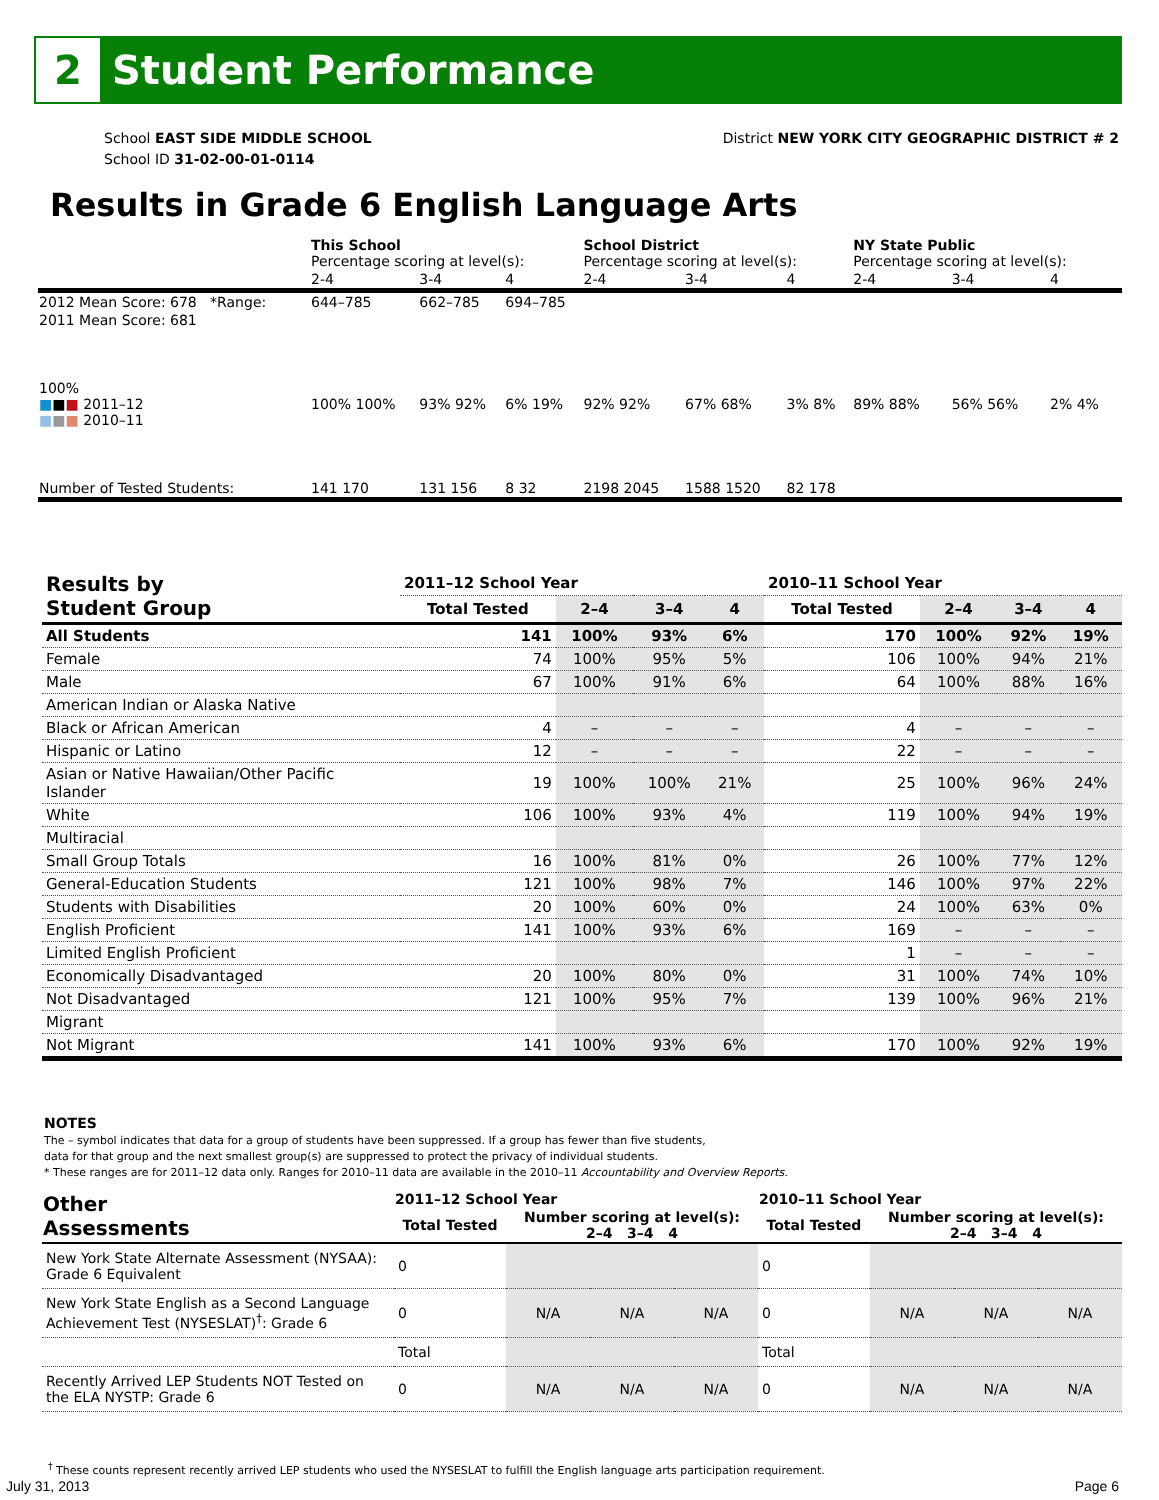2
Student Performance
School EAST SIDE MIDDLE SCHOOL
School ID 31-02-00-01-0114
District NEW YORK CITY GEOGRAPHIC DISTRICT # 2
Results in Grade 6 English Language Arts
| | This School Percentage scoring at level(s): | | | School District Percentage scoring at level(s): | | | NY State Public Percentage scoring at level(s): | | |
| | 2-4 | 3-4 | 4 | 2-4 | 3-4 | 4 | 2-4 | 3-4 | 4 |
| 2012 Mean Score: 678 *Range: | 644–785 | 662–785 | 694–785 | | | | | | |
| 2011 Mean Score: 681 | | | | | | | | | |
| 100% ■ ■ ■ 2011–12 ■ ■ ■ 2010–11 | 100% 100% | 93% 92% | 6% 19% | 92% 92% | 67% 68% | 3% 8% | 89% 88% | 56% 56% | 2% 4% |
| Number of Tested Students: | 141 170 | 131 156 | 8 32 | 2198 2045 | 1588 1520 | 82 178 | | | |
| Results by Student Group | 2011–12 School Year | | | | 2010–11 School Year | | | |
| --- | --- | --- | --- | --- | --- | --- | --- | --- |
| | Total Tested | 2–4 | 3–4 | 4 | Total Tested | 2–4 | 3–4 | 4 |
| All Students | 141 | 100% | 93% | 6% | 170 | 100% | 92% | 19% |
| Female | 74 | 100% | 95% | 5% | 106 | 100% | 94% | 21% |
| Male | 67 | 100% | 91% | 6% | 64 | 100% | 88% | 16% |
| American Indian or Alaska Native | | | | | | | | |
| Black or African American | 4 | – | – | – | 4 | – | – | – |
| Hispanic or Latino | 12 | – | – | – | 22 | – | – | – |
| Asian or Native Hawaiian/Other Pacific Islander | 19 | 100% | 100% | 21% | 25 | 100% | 96% | 24% |
| White | 106 | 100% | 93% | 4% | 119 | 100% | 94% | 19% |
| Multiracial | | | | | | | | |
| Small Group Totals | 16 | 100% | 81% | 0% | 26 | 100% | 77% | 12% |
| General-Education Students | 121 | 100% | 98% | 7% | 146 | 100% | 97% | 22% |
| Students with Disabilities | 20 | 100% | 60% | 0% | 24 | 100% | 63% | 0% |
| English Proficient | 141 | 100% | 93% | 6% | 169 | – | – | – |
| Limited English Proficient | | | | | 1 | – | – | – |
| Economically Disadvantaged | 20 | 100% | 80% | 0% | 31 | 100% | 74% | 10% |
| Not Disadvantaged | 121 | 100% | 95% | 7% | 139 | 100% | 96% | 21% |
| Migrant | | | | | | | | |
| Not Migrant | 141 | 100% | 93% | 6% | 170 | 100% | 92% | 19% |
NOTES
The – symbol indicates that data for a group of students have been suppressed. If a group has fewer than five students,
data for that group and the next smallest group(s) are suppressed to protect the privacy of individual students.
* These ranges are for 2011–12 data only. Ranges for 2010–11 data are available in the 2010–11 Accountability and Overview Reports.
| Other Assessments | 2011–12 School Year | | | | 2010–11 School Year | | | |
| --- | --- | --- | --- | --- | --- | --- | --- | --- |
| | Total Tested | Number scoring at level(s): 2–4 3–4 4 | | | Total Tested | Number scoring at level(s): 2–4 3–4 4 | | |
| New York State Alternate Assessment (NYSAA): Grade 6 Equivalent | 0 | | | | 0 | | | |
| New York State English as a Second Language Achievement Test (NYSESLAT)<sup>†</sup>: Grade 6 | 0 | N/A | N/A | N/A | 0 | N/A | N/A | N/A |
| | Total | | | | Total | | | |
| Recently Arrived LEP Students NOT Tested on the ELA NYSTP: Grade 6 | 0 | N/A | N/A | N/A | 0 | N/A | N/A | N/A |
<sup>†</sup> These counts represent recently arrived LEP students who used the NYSESLAT to fulfill the English language arts participation requirement.
July 31, 2013 Page 6